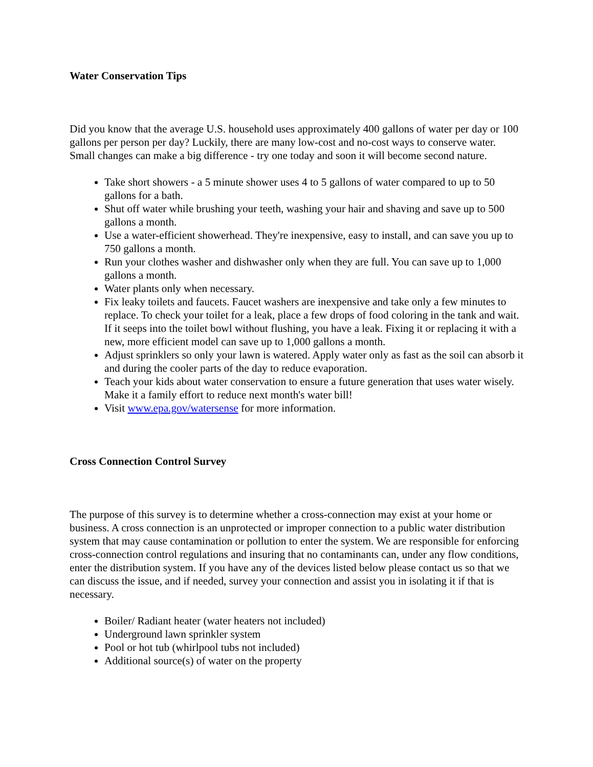Water Conservation Tips
Did you know that the average U.S. household uses approximately 400 gallons of water per day or 100 gallons per person per day? Luckily, there are many low-cost and no-cost ways to conserve water. Small changes can make a big difference - try one today and soon it will become second nature.
Take short showers - a 5 minute shower uses 4 to 5 gallons of water compared to up to 50 gallons for a bath.
Shut off water while brushing your teeth, washing your hair and shaving and save up to 500 gallons a month.
Use a water-efficient showerhead. They're inexpensive, easy to install, and can save you up to 750 gallons a month.
Run your clothes washer and dishwasher only when they are full. You can save up to 1,000 gallons a month.
Water plants only when necessary.
Fix leaky toilets and faucets. Faucet washers are inexpensive and take only a few minutes to replace. To check your toilet for a leak, place a few drops of food coloring in the tank and wait. If it seeps into the toilet bowl without flushing, you have a leak. Fixing it or replacing it with a new, more efficient model can save up to 1,000 gallons a month.
Adjust sprinklers so only your lawn is watered. Apply water only as fast as the soil can absorb it and during the cooler parts of the day to reduce evaporation.
Teach your kids about water conservation to ensure a future generation that uses water wisely. Make it a family effort to reduce next month's water bill!
Visit www.epa.gov/watersense for more information.
Cross Connection Control Survey
The purpose of this survey is to determine whether a cross-connection may exist at your home or business. A cross connection is an unprotected or improper connection to a public water distribution system that may cause contamination or pollution to enter the system. We are responsible for enforcing cross-connection control regulations and insuring that no contaminants can, under any flow conditions, enter the distribution system. If you have any of the devices listed below please contact us so that we can discuss the issue, and if needed, survey your connection and assist you in isolating it if that is necessary.
Boiler/ Radiant heater (water heaters not included)
Underground lawn sprinkler system
Pool or hot tub (whirlpool tubs not included)
Additional source(s) of water on the property